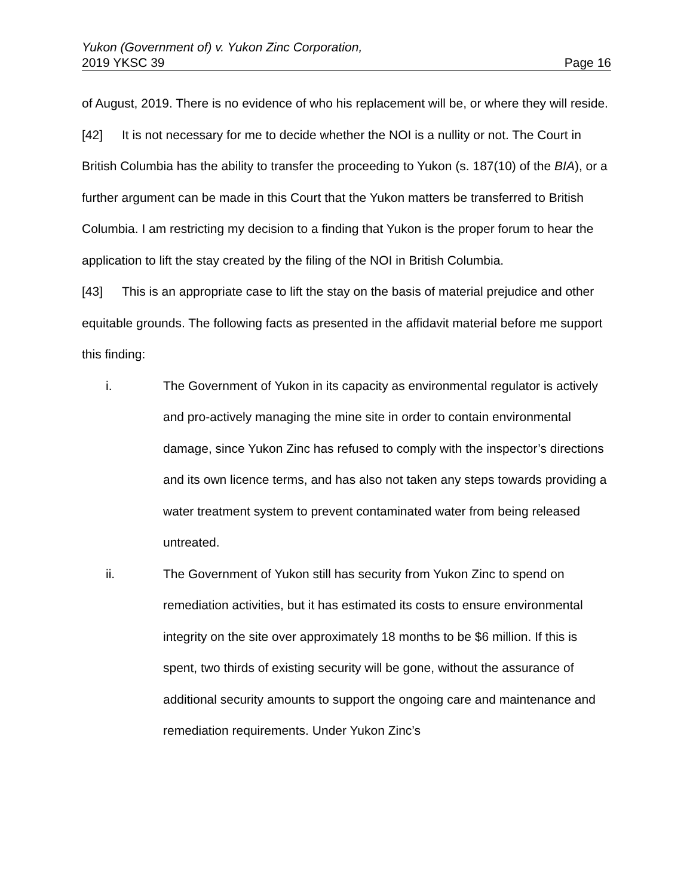Yukon (Government of) v. Yukon Zinc Corporation,
2019 YKSC 39 Page 16
of August, 2019. There is no evidence of who his replacement will be, or where they will reside.
[42] It is not necessary for me to decide whether the NOI is a nullity or not. The Court in British Columbia has the ability to transfer the proceeding to Yukon (s. 187(10) of the BIA), or a further argument can be made in this Court that the Yukon matters be transferred to British Columbia. I am restricting my decision to a finding that Yukon is the proper forum to hear the application to lift the stay created by the filing of the NOI in British Columbia.
[43] This is an appropriate case to lift the stay on the basis of material prejudice and other equitable grounds. The following facts as presented in the affidavit material before me support this finding:
i. The Government of Yukon in its capacity as environmental regulator is actively and pro-actively managing the mine site in order to contain environmental damage, since Yukon Zinc has refused to comply with the inspector’s directions and its own licence terms, and has also not taken any steps towards providing a water treatment system to prevent contaminated water from being released untreated.
ii. The Government of Yukon still has security from Yukon Zinc to spend on remediation activities, but it has estimated its costs to ensure environmental integrity on the site over approximately 18 months to be $6 million. If this is spent, two thirds of existing security will be gone, without the assurance of additional security amounts to support the ongoing care and maintenance and remediation requirements. Under Yukon Zinc’s